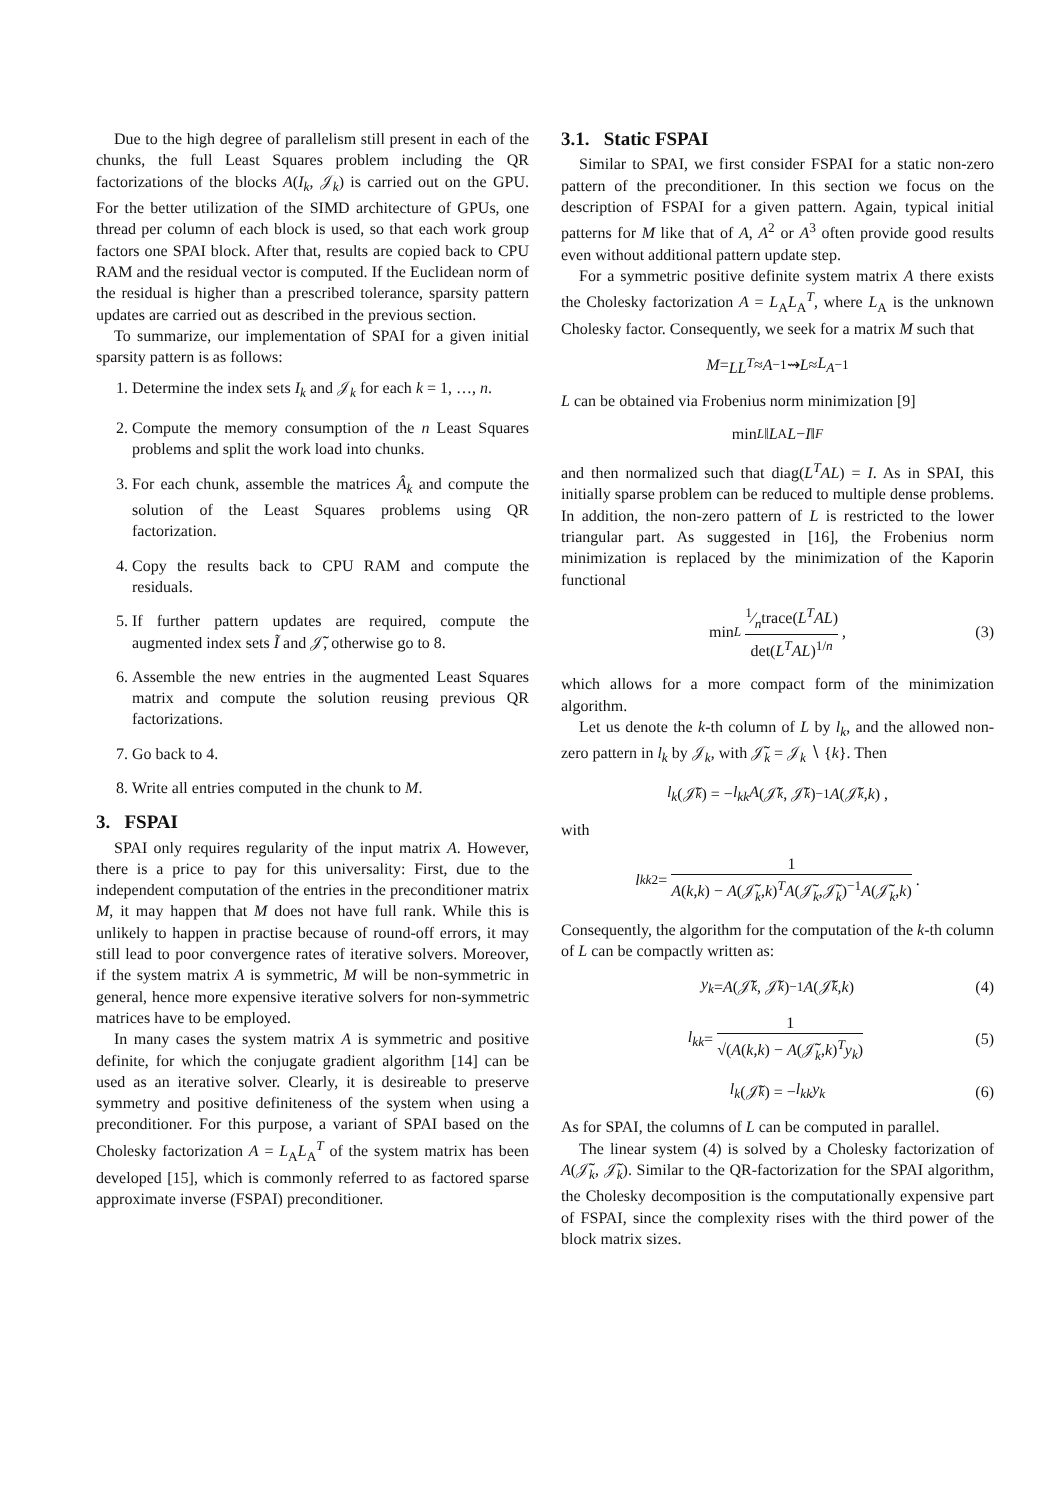Due to the high degree of parallelism still present in each of the chunks, the full Least Squares problem including the QR factorizations of the blocks A(I<sub>k</sub>, 𝒥<sub>k</sub>) is carried out on the GPU. For the better utilization of the SIMD architecture of GPUs, one thread per column of each block is used, so that each work group factors one SPAI block. After that, results are copied back to CPU RAM and the residual vector is computed. If the Euclidean norm of the residual is higher than a prescribed tolerance, sparsity pattern updates are carried out as described in the previous section.
To summarize, our implementation of SPAI for a given initial sparsity pattern is as follows:
1. Determine the index sets I<sub>k</sub> and 𝒥<sub>k</sub> for each k = 1, …, n.
2. Compute the memory consumption of the n Least Squares problems and split the work load into chunks.
3. For each chunk, assemble the matrices Â<sub>k</sub> and compute the solution of the Least Squares problems using QR factorization.
4. Copy the results back to CPU RAM and compute the residuals.
5. If further pattern updates are required, compute the augmented index sets Ĩ and 𝒥̃, otherwise go to 8.
6. Assemble the new entries in the augmented Least Squares matrix and compute the solution reusing previous QR factorizations.
7. Go back to 4.
8. Write all entries computed in the chunk to M.
3. FSPAI
SPAI only requires regularity of the input matrix A. However, there is a price to pay for this universality: First, due to the independent computation of the entries in the preconditioner matrix M, it may happen that M does not have full rank. While this is unlikely to happen in practise because of round-off errors, it may still lead to poor convergence rates of iterative solvers. Moreover, if the system matrix A is symmetric, M will be non-symmetric in general, hence more expensive iterative solvers for non-symmetric matrices have to be employed.
In many cases the system matrix A is symmetric and positive definite, for which the conjugate gradient algorithm [14] can be used as an iterative solver. Clearly, it is desireable to preserve symmetry and positive definiteness of the system when using a preconditioner. For this purpose, a variant of SPAI based on the Cholesky factorization A = L<sub>A</sub>L<sub>A</sub><sup>T</sup> of the system matrix has been developed [15], which is commonly referred to as factored sparse approximate inverse (FSPAI) preconditioner.
3.1. Static FSPAI
Similar to SPAI, we first consider FSPAI for a static non-zero pattern of the preconditioner. In this section we focus on the description of FSPAI for a given pattern. Again, typical initial patterns for M like that of A, A<sup>2</sup> or A<sup>3</sup> often provide good results even without additional pattern update step.
For a symmetric positive definite system matrix A there exists the Cholesky factorization A = L<sub>A</sub>L<sub>A</sub><sup>T</sup>, where L<sub>A</sub> is the unknown Cholesky factor. Consequently, we seek for a matrix M such that
M = LL<sup>T</sup> ≈ A<sup>−1</sup> ⇝ L ≈ L<sub>A</sub><sup>−1</sup>
L can be obtained via Frobenius norm minimization [9]
min<sub>L</sub> ‖ L<sub>A</sub> L − I ‖<sub>F</sub>
and then normalized such that diag(L<sup>T</sup>AL) = I. As in SPAI, this initially sparse problem can be reduced to multiple dense problems. In addition, the non-zero pattern of L is restricted to the lower triangular part. As suggested in [16], the Frobenius norm minimization is replaced by the minimization of the Kaporin functional
min<sub>L</sub> 1⁄ntrace(L<sup>T</sup>AL) det(L<sup>T</sup>AL)<sup>1/n</sup>, (3)
which allows for a more compact form of the minimization algorithm.
Let us denote the k-th column of L by l<sub>k</sub>, and the allowed non-zero pattern in l<sub>k</sub> by 𝒥<sub>k</sub>, with 𝒥̃<sub>k</sub> = 𝒥<sub>k</sub> ∖ {k}. Then
l<sub>k</sub> (𝒥̃<sub>k</sub>) = − l<sub>kk</sub>A (𝒥̃<sub>k</sub>, 𝒥̃<sub>k</sub>)<sup>−1</sup> A (𝒥̃<sub>k</sub>, k) ,
with
l<sub>kk</sub><sup>2</sup> = 1 A(k,k) − A(𝒥̃<sub>k</sub>,k)<sup>T</sup>A(𝒥̃<sub>k</sub>,𝒥̃<sub>k</sub>)<sup>−1</sup>A(𝒥̃<sub>k</sub>,k).
Consequently, the algorithm for the computation of the k-th column of L can be compactly written as:
y<sub>k</sub> = A (𝒥̃<sub>k</sub>, 𝒥̃<sub>k</sub>)<sup>−1</sup> A (𝒥̃<sub>k</sub>, k) (4)
l<sub>kk</sub> = 1 √(A(k,k) − A(𝒥̃<sub>k</sub>,k)<sup>T</sup>y<sub>k</sub>) (5)
l<sub>k</sub> (𝒥̃<sub>k</sub>) = − l<sub>kk</sub>y<sub>k</sub> (6)
As for SPAI, the columns of L can be computed in parallel.
The linear system (4) is solved by a Cholesky factorization of A(𝒥̃<sub>k</sub>, 𝒥̃<sub>k</sub>). Similar to the QR-factorization for the SPAI algorithm, the Cholesky decomposition is the computationally expensive part of FSPAI, since the complexity rises with the third power of the block matrix sizes.